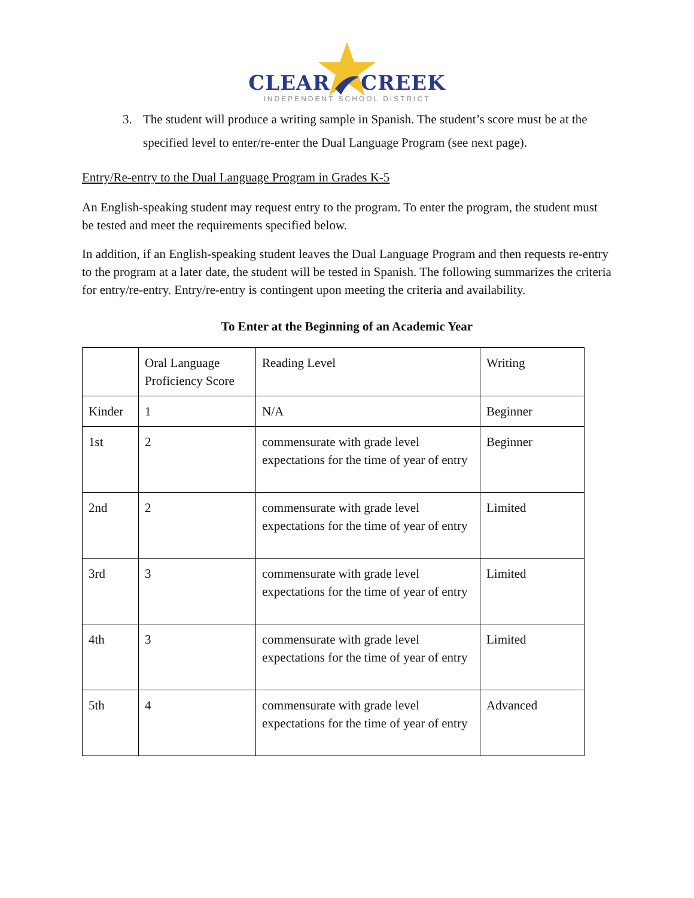CLEAR CREEK
INDEPENDENT SCHOOL DISTRICT
3. The student will produce a writing sample in Spanish. The student’s score must be at the specified level to enter/re-enter the Dual Language Program (see next page).
Entry/Re-entry to the Dual Language Program in Grades K-5
An English-speaking student may request entry to the program. To enter the program, the student must be tested and meet the requirements specified below.
In addition, if an English-speaking student leaves the Dual Language Program and then requests re-entry to the program at a later date, the student will be tested in Spanish. The following summarizes the criteria for entry/re-entry. Entry/re-entry is contingent upon meeting the criteria and availability.
To Enter at the Beginning of an Academic Year
| | Oral Language Proficiency Score | Reading Level | Writing |
| Kinder | 1 | N/A | Beginner |
| 1st | 2 | commensurate with grade level expectations for the time of year of entry | Beginner |
| 2nd | 2 | commensurate with grade level expectations for the time of year of entry | Limited |
| 3rd | 3 | commensurate with grade level expectations for the time of year of entry | Limited |
| 4th | 3 | commensurate with grade level expectations for the time of year of entry | Limited |
| 5th | 4 | commensurate with grade level expectations for the time of year of entry | Advanced |